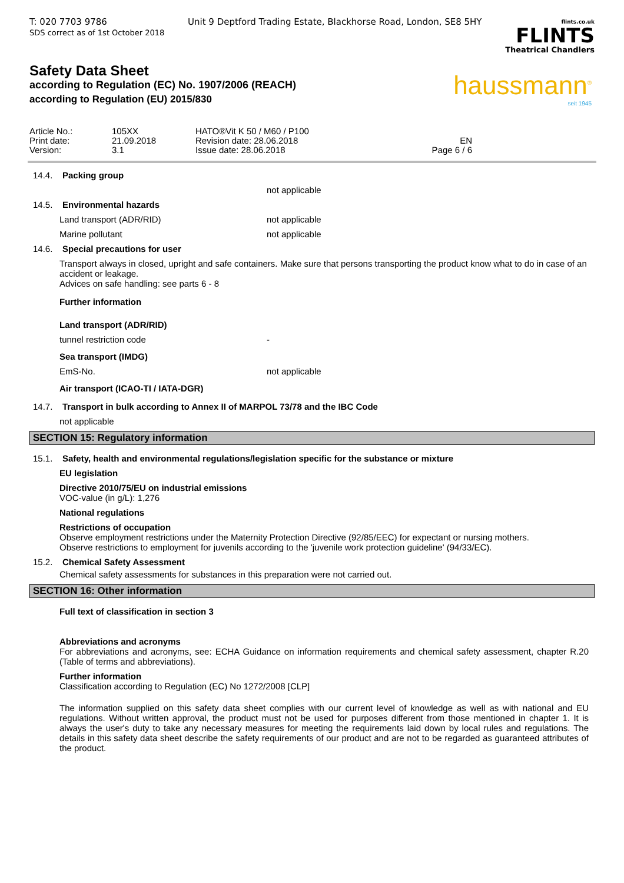T: 020 7703 9786
SDS correct as of 1st October 2018
Unit 9 Deptford Trading Estate, Blackhorse Road, London, SE8 5HY
flints.co.uk
FLINTS
Theatrical Chandlers
haussmann<sup>®</sup>
seit 1945
Safety Data Sheet
according to Regulation (EC) No. 1907/2006 (REACH)
according to Regulation (EU) 2015/830
Article No.:
105XX
HATO®Vit K 50 / M60 / P100
Print date:
21.09.2018
Revision date: 28.06.2018
EN
Version:
3.1
Issue date: 28.06.2018
Page 6 / 6
14.4. Packing group
not applicable
14.5. Environmental hazards
Land transport (ADR/RID) not applicable
Marine pollutant not applicable
14.6. Special precautions for user
Transport always in closed, upright and safe containers. Make sure that persons transporting the product know what to do in case of an accident or leakage.
Advices on safe handling: see parts 6 - 8
Further information
Land transport (ADR/RID)
tunnel restriction code -
Sea transport (IMDG)
EmS-No. not applicable
Air transport (ICAO-TI / IATA-DGR)
14.7. Transport in bulk according to Annex II of MARPOL 73/78 and the IBC Code
not applicable
SECTION 15: Regulatory information
15.1. Safety, health and environmental regulations/legislation specific for the substance or mixture
EU legislation
Directive 2010/75/EU on industrial emissions
VOC-value (in g/L): 1,276
National regulations
Restrictions of occupation
Observe employment restrictions under the Maternity Protection Directive (92/85/EEC) for expectant or nursing mothers.
Observe restrictions to employment for juvenils according to the 'juvenile work protection guideline' (94/33/EC).
15.2. Chemical Safety Assessment
Chemical safety assessments for substances in this preparation were not carried out.
SECTION 16: Other information
Full text of classification in section 3
Abbreviations and acronyms
For abbreviations and acronyms, see: ECHA Guidance on information requirements and chemical safety assessment, chapter R.20 (Table of terms and abbreviations).
Further information
Classification according to Regulation (EC) No 1272/2008 [CLP]
The information supplied on this safety data sheet complies with our current level of knowledge as well as with national and EU regulations. Without written approval, the product must not be used for purposes different from those mentioned in chapter 1. It is always the user's duty to take any necessary measures for meeting the requirements laid down by local rules and regulations. The details in this safety data sheet describe the safety requirements of our product and are not to be regarded as guaranteed attributes of the product.